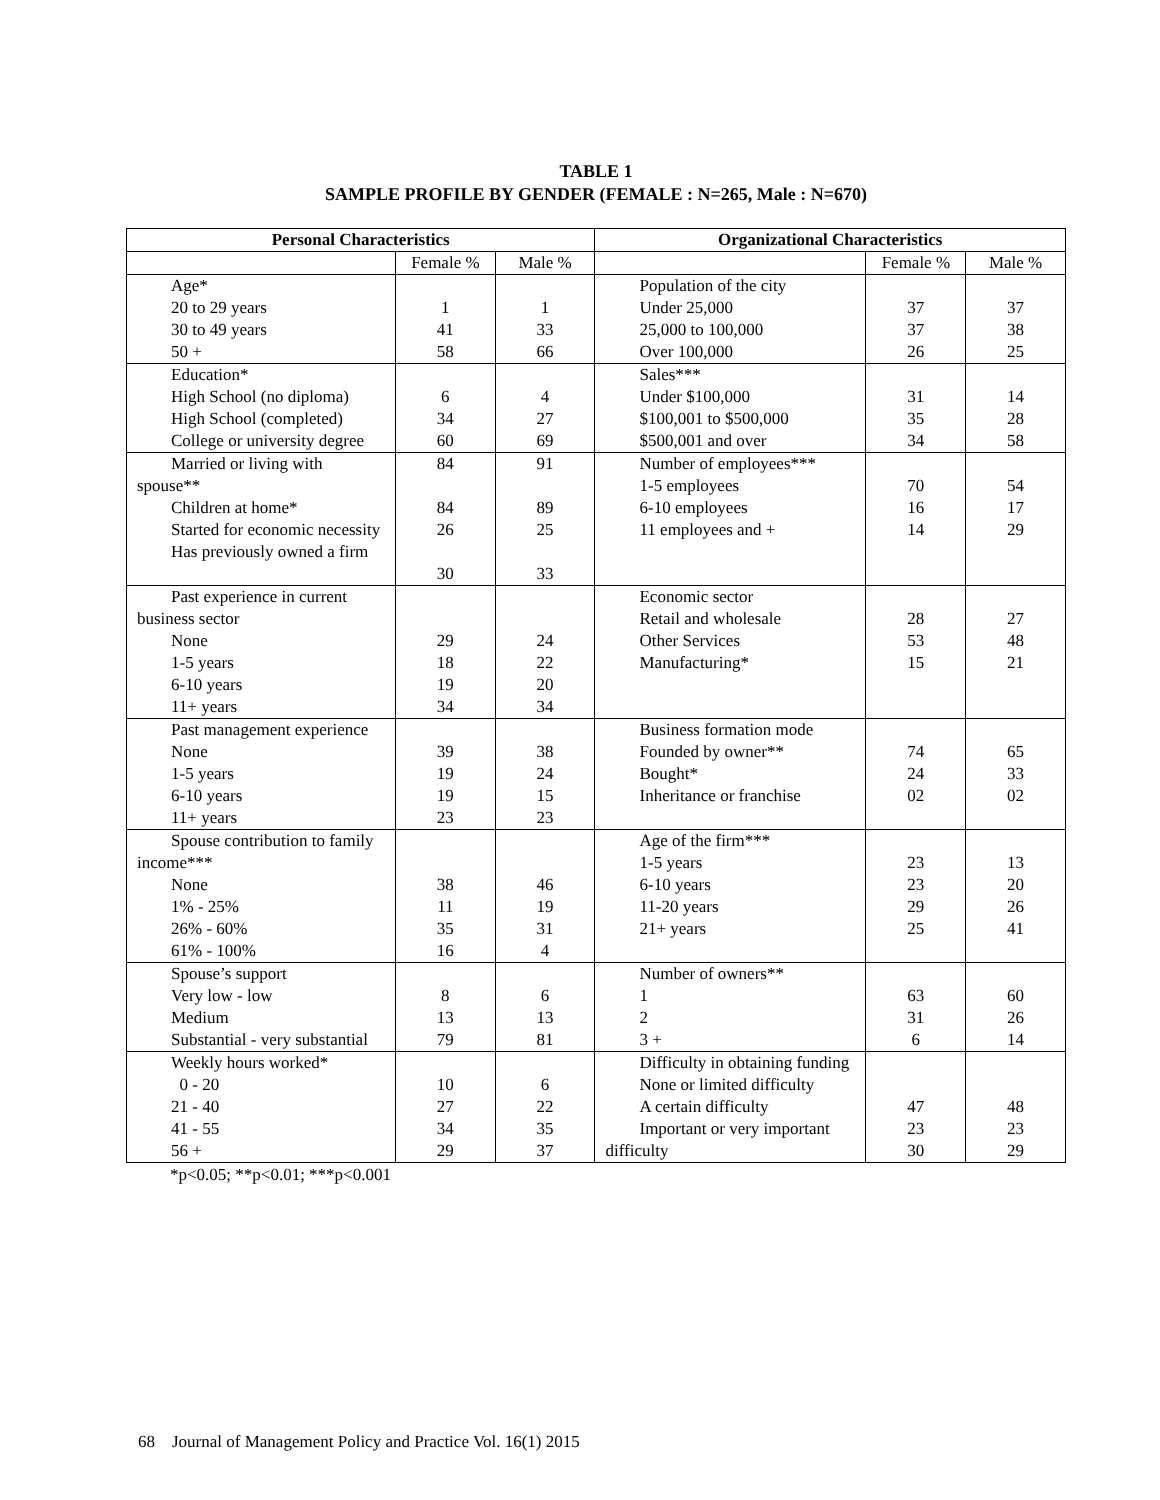TABLE 1
SAMPLE PROFILE BY GENDER (FEMALE : N=265, Male : N=670)
| Personal Characteristics | | | Organizational Characteristics | | |
| --- | --- | --- | --- | --- | --- |
| | Female % | Male % | | Female % | Male % |
| Age* 20 to 29 years 30 to 49 years 50 + | 1 41 58 | 1 33 66 | Population of the city Under 25,000 25,000 to 100,000 Over 100,000 | 37 37 26 | 37 38 25 |
| Education* High School (no diploma) High School (completed) College or university degree | 6 34 60 | 4 27 69 | Sales*** Under $100,000 $100,001 to $500,000 $500,001 and over | 31 35 34 | 14 28 58 |
| Married or living with spouse** Children at home* Started for economic necessity Has previously owned a firm | 84 84 26 30 | 91 89 25 33 | Number of employees*** 1-5 employees 6-10 employees 11 employees and + | 70 16 14 | 54 17 29 |
| Past experience in current business sector None 1-5 years 6-10 years 11+ years | 29 18 19 34 | 24 22 20 34 | Economic sector Retail and wholesale Other Services Manufacturing* | 28 53 15 | 27 48 21 |
| Past management experience None 1-5 years 6-10 years 11+ years | 39 19 19 23 | 38 24 15 23 | Business formation mode Founded by owner** Bought* Inheritance or franchise | 74 24 02 | 65 33 02 |
| Spouse contribution to family income*** None 1% - 25% 26% - 60% 61% - 100% | 38 11 35 16 | 46 19 31 4 | Age of the firm*** 1-5 years 6-10 years 11-20 years 21+ years | 23 23 29 25 | 13 20 26 41 |
| Spouse’s support Very low - low Medium Substantial - very substantial | 8 13 79 | 6 13 81 | Number of owners** 1 2 3 + | 63 31 6 | 60 26 14 |
| Weekly hours worked* 0 - 20 21 - 40 41 - 55 56 + | 10 27 34 29 | 6 22 35 37 | Difficulty in obtaining funding None or limited difficulty A certain difficulty Important or very important difficulty | 47 23 30 | 48 23 29 |
*p<0.05; **p<0.01; ***p<0.001
68 Journal of Management Policy and Practice Vol. 16(1) 2015